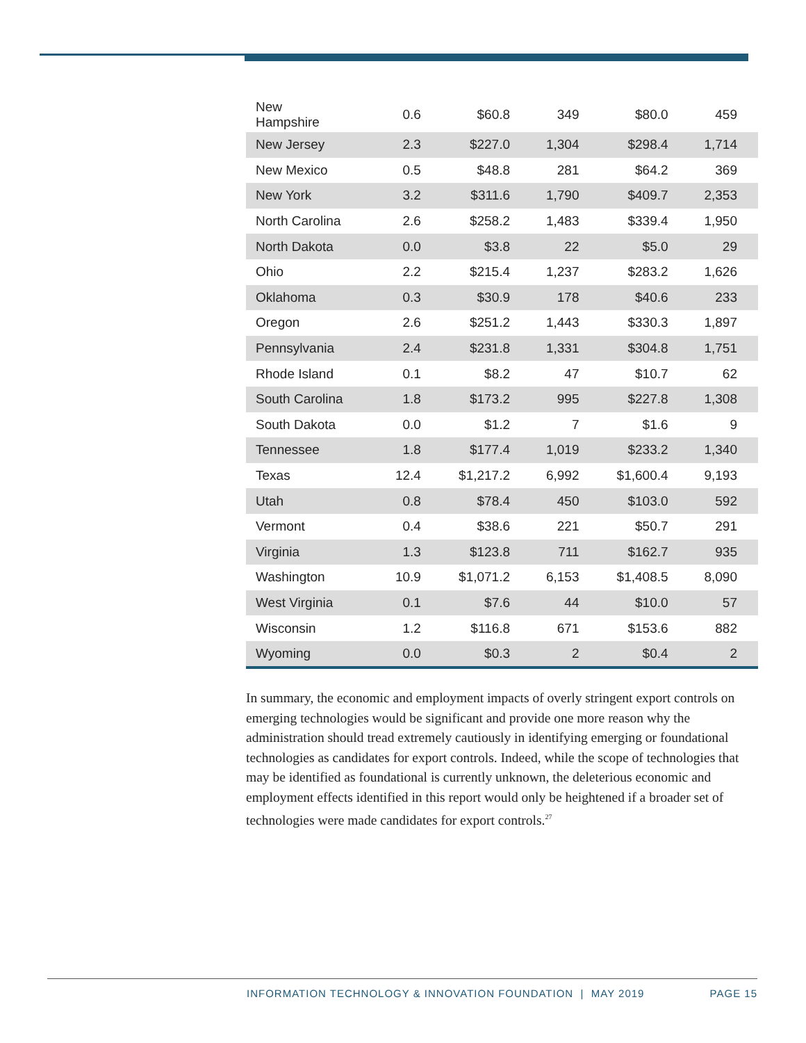| New Hampshire | 0.6 | $60.8 | 349 | $80.0 | 459 |
| New Jersey | 2.3 | $227.0 | 1,304 | $298.4 | 1,714 |
| New Mexico | 0.5 | $48.8 | 281 | $64.2 | 369 |
| New York | 3.2 | $311.6 | 1,790 | $409.7 | 2,353 |
| North Carolina | 2.6 | $258.2 | 1,483 | $339.4 | 1,950 |
| North Dakota | 0.0 | $3.8 | 22 | $5.0 | 29 |
| Ohio | 2.2 | $215.4 | 1,237 | $283.2 | 1,626 |
| Oklahoma | 0.3 | $30.9 | 178 | $40.6 | 233 |
| Oregon | 2.6 | $251.2 | 1,443 | $330.3 | 1,897 |
| Pennsylvania | 2.4 | $231.8 | 1,331 | $304.8 | 1,751 |
| Rhode Island | 0.1 | $8.2 | 47 | $10.7 | 62 |
| South Carolina | 1.8 | $173.2 | 995 | $227.8 | 1,308 |
| South Dakota | 0.0 | $1.2 | 7 | $1.6 | 9 |
| Tennessee | 1.8 | $177.4 | 1,019 | $233.2 | 1,340 |
| Texas | 12.4 | $1,217.2 | 6,992 | $1,600.4 | 9,193 |
| Utah | 0.8 | $78.4 | 450 | $103.0 | 592 |
| Vermont | 0.4 | $38.6 | 221 | $50.7 | 291 |
| Virginia | 1.3 | $123.8 | 711 | $162.7 | 935 |
| Washington | 10.9 | $1,071.2 | 6,153 | $1,408.5 | 8,090 |
| West Virginia | 0.1 | $7.6 | 44 | $10.0 | 57 |
| Wisconsin | 1.2 | $116.8 | 671 | $153.6 | 882 |
| Wyoming | 0.0 | $0.3 | 2 | $0.4 | 2 |
In summary, the economic and employment impacts of overly stringent export controls on emerging technologies would be significant and provide one more reason why the administration should tread extremely cautiously in identifying emerging or foundational technologies as candidates for export controls. Indeed, while the scope of technologies that may be identified as foundational is currently unknown, the deleterious economic and employment effects identified in this report would only be heightened if a broader set of technologies were made candidates for export controls.<sup>27</sup>
INFORMATION TECHNOLOGY & INNOVATION FOUNDATION | MAY 2019 PAGE 15